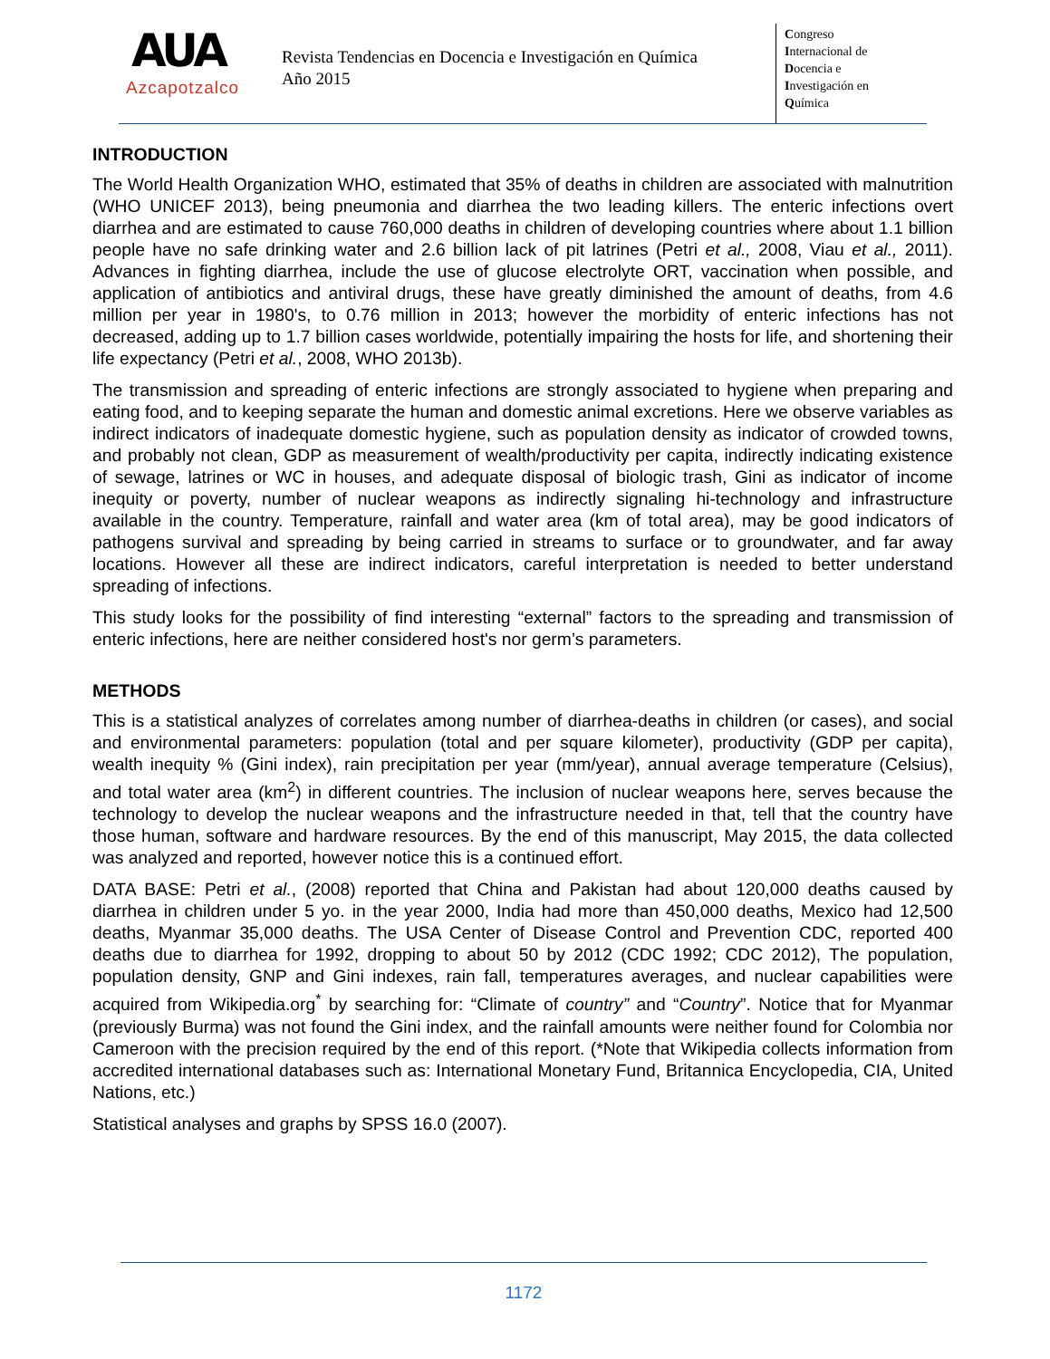AUA
Azcapotzalco
Revista Tendencias en Docencia e Investigación en Química
Año 2015
Congreso
Internacional de
Docencia e
Investigación en
Química
INTRODUCTION
The World Health Organization WHO, estimated that 35% of deaths in children are associated with malnutrition (WHO UNICEF 2013), being pneumonia and diarrhea the two leading killers. The enteric infections overt diarrhea and are estimated to cause 760,000 deaths in children of developing countries where about 1.1 billion people have no safe drinking water and 2.6 billion lack of pit latrines (Petri et al., 2008, Viau et al., 2011). Advances in fighting diarrhea, include the use of glucose electrolyte ORT, vaccination when possible, and application of antibiotics and antiviral drugs, these have greatly diminished the amount of deaths, from 4.6 million per year in 1980's, to 0.76 million in 2013; however the morbidity of enteric infections has not decreased, adding up to 1.7 billion cases worldwide, potentially impairing the hosts for life, and shortening their life expectancy (Petri et al., 2008, WHO 2013b).
The transmission and spreading of enteric infections are strongly associated to hygiene when preparing and eating food, and to keeping separate the human and domestic animal excretions. Here we observe variables as indirect indicators of inadequate domestic hygiene, such as population density as indicator of crowded towns, and probably not clean, GDP as measurement of wealth/productivity per capita, indirectly indicating existence of sewage, latrines or WC in houses, and adequate disposal of biologic trash, Gini as indicator of income inequity or poverty, number of nuclear weapons as indirectly signaling hi-technology and infrastructure available in the country. Temperature, rainfall and water area (km of total area), may be good indicators of pathogens survival and spreading by being carried in streams to surface or to groundwater, and far away locations. However all these are indirect indicators, careful interpretation is needed to better understand spreading of infections.
This study looks for the possibility of find interesting “external” factors to the spreading and transmission of enteric infections, here are neither considered host's nor germ’s parameters.
METHODS
This is a statistical analyzes of correlates among number of diarrhea-deaths in children (or cases), and social and environmental parameters: population (total and per square kilometer), productivity (GDP per capita), wealth inequity % (Gini index), rain precipitation per year (mm/year), annual average temperature (Celsius), and total water area (km<sup>2</sup>) in different countries. The inclusion of nuclear weapons here, serves because the technology to develop the nuclear weapons and the infrastructure needed in that, tell that the country have those human, software and hardware resources. By the end of this manuscript, May 2015, the data collected was analyzed and reported, however notice this is a continued effort.
DATA BASE: Petri et al., (2008) reported that China and Pakistan had about 120,000 deaths caused by diarrhea in children under 5 yo. in the year 2000, India had more than 450,000 deaths, Mexico had 12,500 deaths, Myanmar 35,000 deaths. The USA Center of Disease Control and Prevention CDC, reported 400 deaths due to diarrhea for 1992, dropping to about 50 by 2012 (CDC 1992; CDC 2012), The population, population density, GNP and Gini indexes, rain fall, temperatures averages, and nuclear capabilities were acquired from Wikipedia.org<sup>*</sup> by searching for: “Climate of country” and “Country”. Notice that for Myanmar (previously Burma) was not found the Gini index, and the rainfall amounts were neither found for Colombia nor Cameroon with the precision required by the end of this report. (*Note that Wikipedia collects information from accredited international databases such as: International Monetary Fund, Britannica Encyclopedia, CIA, United Nations, etc.)
Statistical analyses and graphs by SPSS 16.0 (2007).
1172